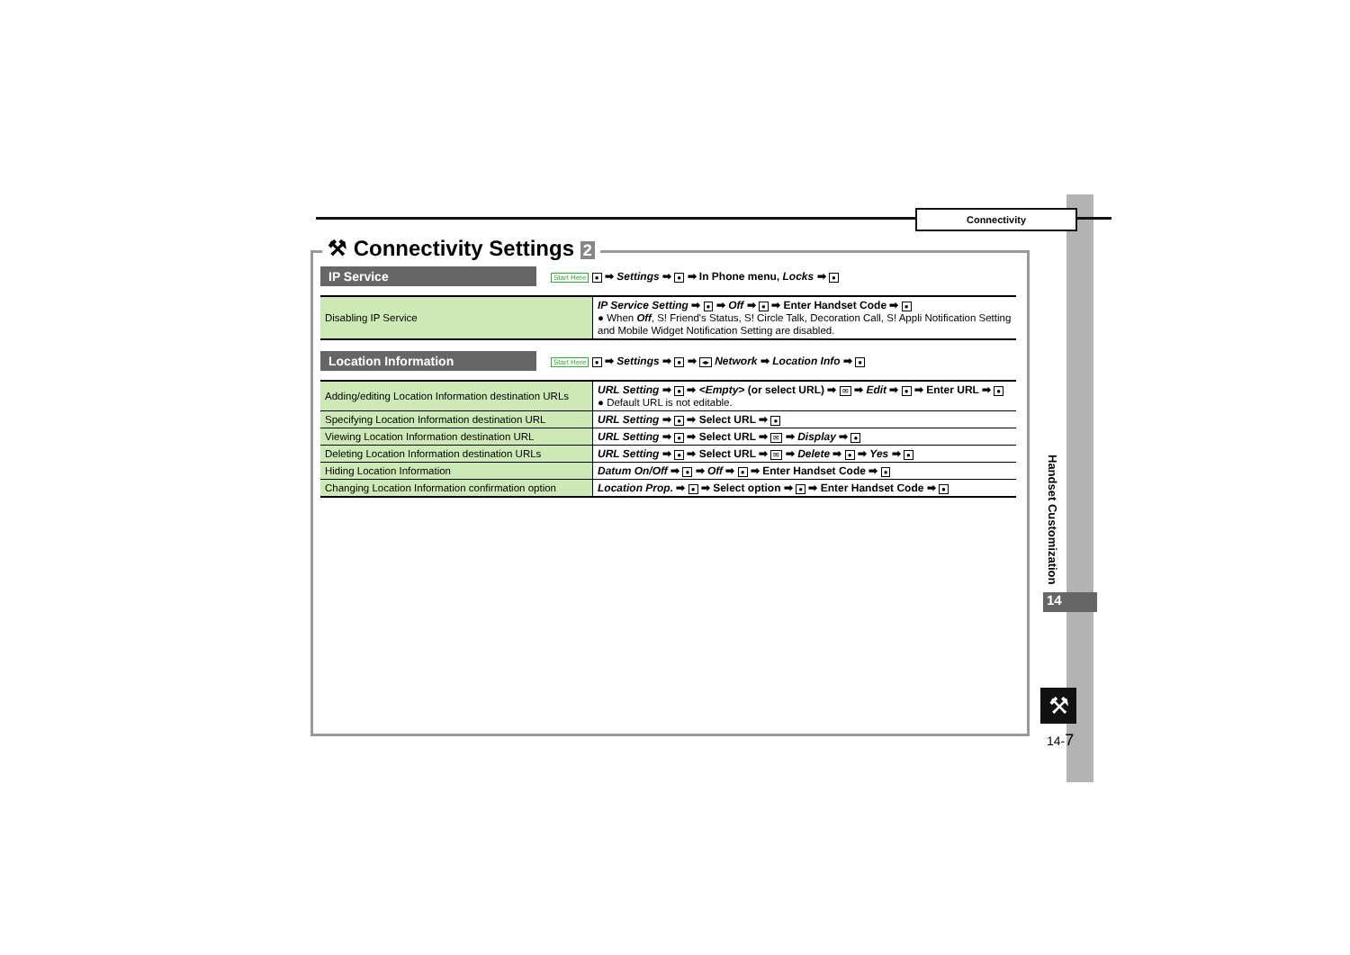Connectivity
⚒ Connectivity Settings 2
IP Service
Start Here ● ➡ Settings ➡ ● ➡ In Phone menu, Locks ➡ ●
| Disabling IP Service | IP Service Setting ➡ ● ➡ Off ➡ ● ➡ Enter Handset Code ➡ ● ● When Off , S! Friend's Status, S! Circle Talk, Decoration Call, S! Appli Notification Setting and Mobile Widget Notification Setting are disabled. |
Location Information
Start Here ● ➡ Settings ➡ ● ➡ ◂▸ Network ➡ Location Info ➡ ●
| Adding/editing Location Information destination URLs | URL Setting ➡ ● ➡ <Empty> (or select URL) ➡ ✉ ➡ Edit ➡ ● ➡ Enter URL ➡ ● ● Default URL is not editable. |
| Specifying Location Information destination URL | URL Setting ➡ ● ➡ Select URL ➡ ● |
| Viewing Location Information destination URL | URL Setting ➡ ● ➡ Select URL ➡ ✉ ➡ Display ➡ ● |
| Deleting Location Information destination URLs | URL Setting ➡ ● ➡ Select URL ➡ ✉ ➡ Delete ➡ ● ➡ Yes ➡ ● |
| Hiding Location Information | Datum On/Off ➡ ● ➡ Off ➡ ● ➡ Enter Handset Code ➡ ● |
| Changing Location Information confirmation option | Location Prop. ➡ ● ➡ Select option ➡ ● ➡ Enter Handset Code ➡ ● |
Handset Customization
14
⚒
14-7